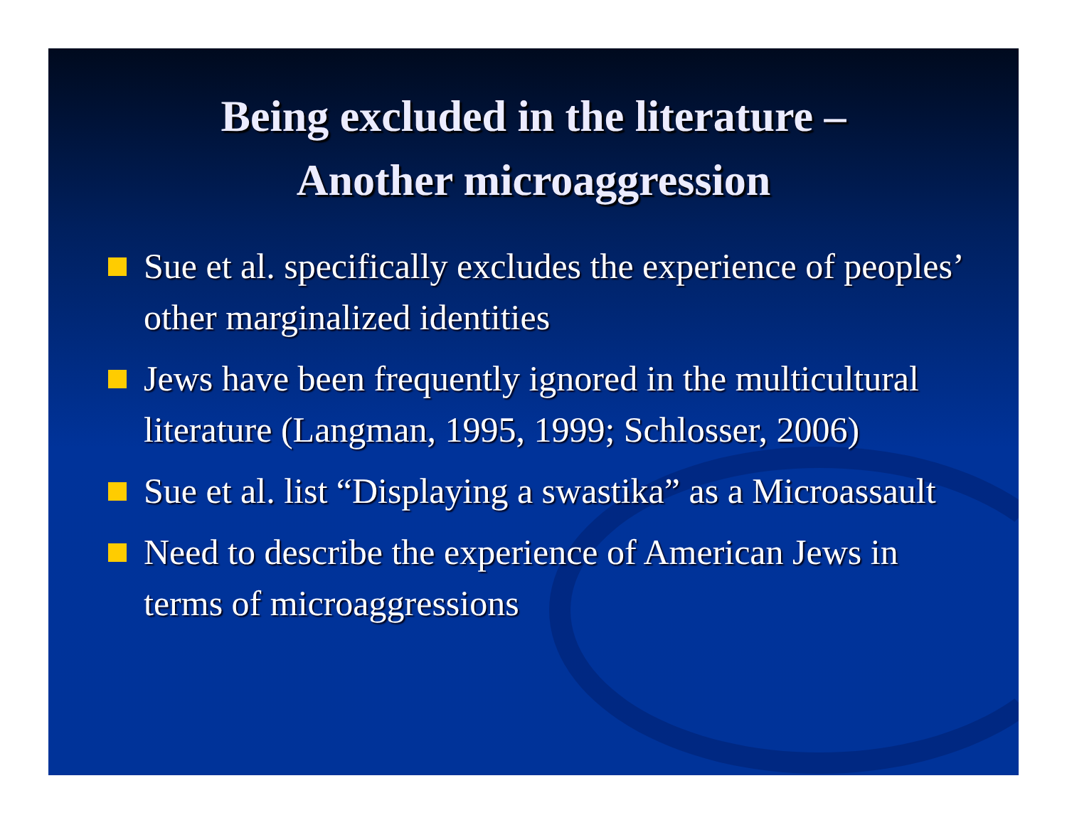Being excluded in the literature –
Another microaggression
Sue et al. specifically excludes the experience of peoples’ other marginalized identities
Jews have been frequently ignored in the multicultural literature (Langman, 1995, 1999; Schlosser, 2006)
Sue et al. list “Displaying a swastika” as a Microassault
Need to describe the experience of American Jews in terms of microaggressions